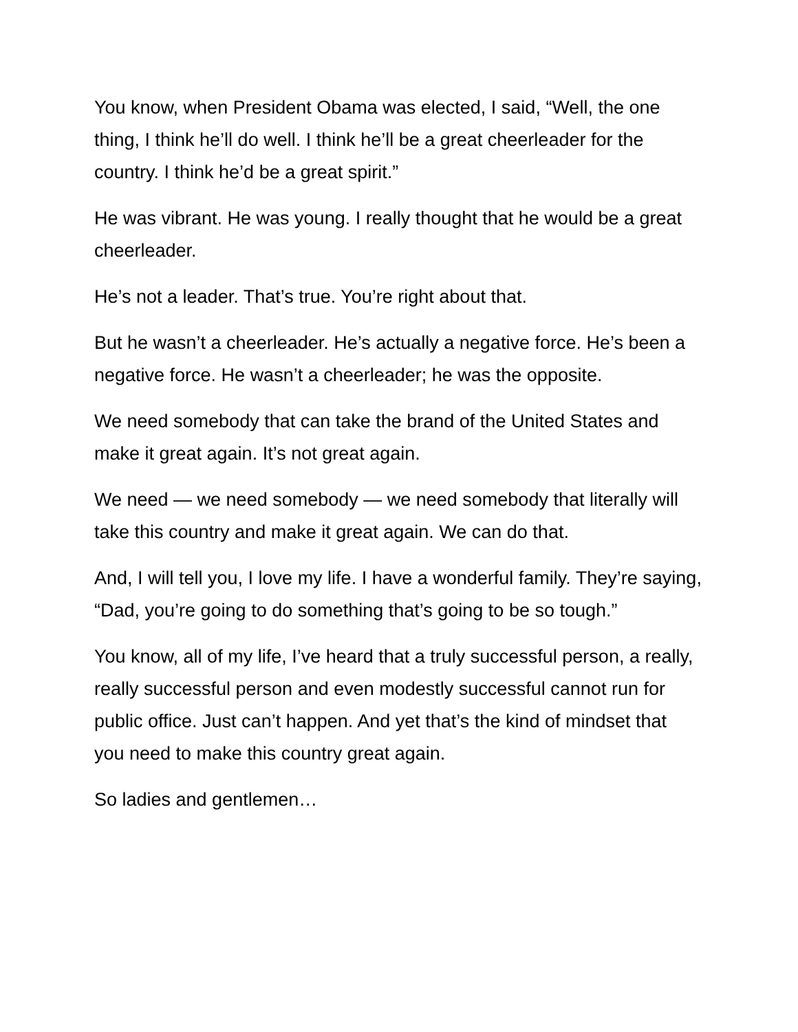You know, when President Obama was elected, I said, “Well, the one thing, I think he’ll do well. I think he’ll be a great cheerleader for the country. I think he’d be a great spirit.”
He was vibrant. He was young. I really thought that he would be a great cheerleader.
He’s not a leader. That’s true. You’re right about that.
But he wasn’t a cheerleader. He’s actually a negative force. He’s been a negative force. He wasn’t a cheerleader; he was the opposite.
We need somebody that can take the brand of the United States and make it great again. It’s not great again.
We need — we need somebody — we need somebody that literally will take this country and make it great again. We can do that.
And, I will tell you, I love my life. I have a wonderful family. They’re saying, “Dad, you’re going to do something that’s going to be so tough.”
You know, all of my life, I’ve heard that a truly successful person, a really, really successful person and even modestly successful cannot run for public office. Just can’t happen. And yet that’s the kind of mindset that you need to make this country great again.
So ladies and gentlemen…